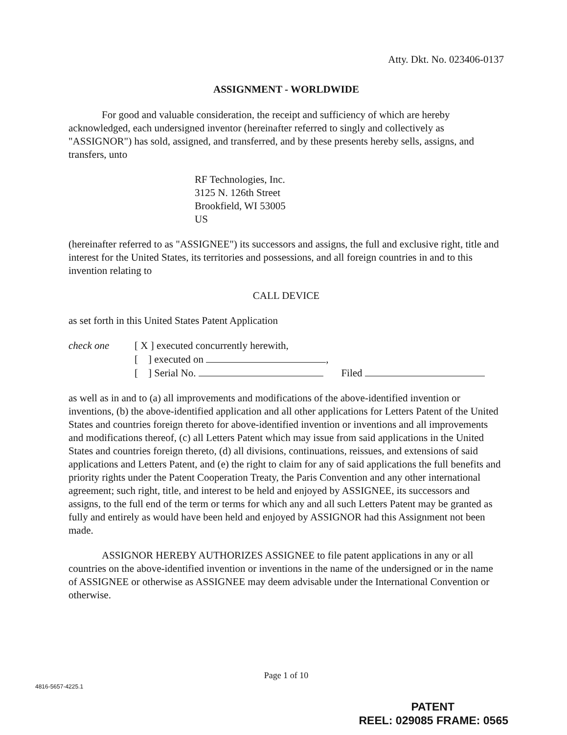Atty. Dkt. No. 023406-0137
ASSIGNMENT - WORLDWIDE
For good and valuable consideration, the receipt and sufficiency of which are hereby acknowledged, each undersigned inventor (hereinafter referred to singly and collectively as "ASSIGNOR") has sold, assigned, and transferred, and by these presents hereby sells, assigns, and transfers, unto
RF Technologies, Inc.
3125 N. 126th Street
Brookfield, WI 53005
US
(hereinafter referred to as "ASSIGNEE") its successors and assigns, the full and exclusive right, title and interest for the United States, its territories and possessions, and all foreign countries in and to this invention relating to
CALL DEVICE
as set forth in this United States Patent Application
check one [ X ] executed concurrently herewith,
[ ] executed on ,
[ ] Serial No. Filed
as well as in and to (a) all improvements and modifications of the above-identified invention or inventions, (b) the above-identified application and all other applications for Letters Patent of the United States and countries foreign thereto for above-identified invention or inventions and all improvements and modifications thereof, (c) all Letters Patent which may issue from said applications in the United States and countries foreign thereto, (d) all divisions, continuations, reissues, and extensions of said applications and Letters Patent, and (e) the right to claim for any of said applications the full benefits and priority rights under the Patent Cooperation Treaty, the Paris Convention and any other international agreement; such right, title, and interest to be held and enjoyed by ASSIGNEE, its successors and assigns, to the full end of the term or terms for which any and all such Letters Patent may be granted as fully and entirely as would have been held and enjoyed by ASSIGNOR had this Assignment not been made.
ASSIGNOR HEREBY AUTHORIZES ASSIGNEE to file patent applications in any or all countries on the above-identified invention or inventions in the name of the undersigned or in the name of ASSIGNEE or otherwise as ASSIGNEE may deem advisable under the International Convention or otherwise.
Page 1 of 10
4816-5657-4225.1
PATENT
REEL: 029085 FRAME: 0565